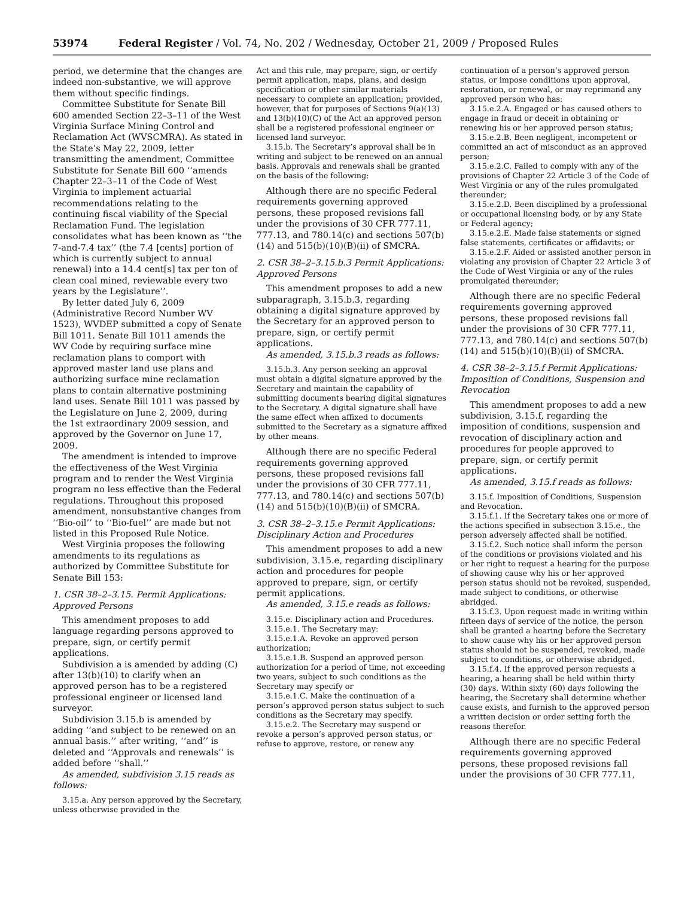53974 Federal Register / Vol. 74, No. 202 / Wednesday, October 21, 2009 / Proposed Rules
period, we determine that the changes are indeed non-substantive, we will approve them without specific findings.
Committee Substitute for Senate Bill 600 amended Section 22–3–11 of the West Virginia Surface Mining Control and Reclamation Act (WVSCMRA). As stated in the State’s May 22, 2009, letter transmitting the amendment, Committee Substitute for Senate Bill 600 ‘‘amends Chapter 22–3–11 of the Code of West Virginia to implement actuarial recommendations relating to the continuing fiscal viability of the Special Reclamation Fund. The legislation consolidates what has been known as ‘‘the 7-and-7.4 tax’’ (the 7.4 [cents] portion of which is currently subject to annual renewal) into a 14.4 cent[s] tax per ton of clean coal mined, reviewable every two years by the Legislature’’.
By letter dated July 6, 2009 (Administrative Record Number WV 1523), WVDEP submitted a copy of Senate Bill 1011. Senate Bill 1011 amends the WV Code by requiring surface mine reclamation plans to comport with approved master land use plans and authorizing surface mine reclamation plans to contain alternative postmining land uses. Senate Bill 1011 was passed by the Legislature on June 2, 2009, during the 1st extraordinary 2009 session, and approved by the Governor on June 17, 2009.
The amendment is intended to improve the effectiveness of the West Virginia program and to render the West Virginia program no less effective than the Federal regulations. Throughout this proposed amendment, nonsubstantive changes from ‘‘Bio-oil’’ to ‘‘Bio-fuel’’ are made but not listed in this Proposed Rule Notice.
West Virginia proposes the following amendments to its regulations as authorized by Committee Substitute for Senate Bill 153:
1. CSR 38–2–3.15. Permit Applications: Approved Persons
This amendment proposes to add language regarding persons approved to prepare, sign, or certify permit applications.
Subdivision a is amended by adding (C) after 13(b)(10) to clarify when an approved person has to be a registered professional engineer or licensed land surveyor.
Subdivision 3.15.b is amended by adding ‘‘and subject to be renewed on an annual basis.’’ after writing, ‘‘and’’ is deleted and ‘‘Approvals and renewals’’ is added before ‘‘shall.’’
As amended, subdivision 3.15 reads as follows:
3.15.a. Any person approved by the Secretary, unless otherwise provided in the
Act and this rule, may prepare, sign, or certify permit application, maps, plans, and design specification or other similar materials necessary to complete an application; provided, however, that for purposes of Sections 9(a)(13) and 13(b)(10)(C) of the Act an approved person shall be a registered professional engineer or licensed land surveyor.
3.15.b. The Secretary’s approval shall be in writing and subject to be renewed on an annual basis. Approvals and renewals shall be granted on the basis of the following:
Although there are no specific Federal requirements governing approved persons, these proposed revisions fall under the provisions of 30 CFR 777.11, 777.13, and 780.14(c) and sections 507(b)(14) and 515(b)(10)(B)(ii) of SMCRA.
2. CSR 38–2–3.15.b.3 Permit Applications: Approved Persons
This amendment proposes to add a new subparagraph, 3.15.b.3, regarding obtaining a digital signature approved by the Secretary for an approved person to prepare, sign, or certify permit applications.
As amended, 3.15.b.3 reads as follows:
3.15.b.3. Any person seeking an approval must obtain a digital signature approved by the Secretary and maintain the capability of submitting documents bearing digital signatures to the Secretary. A digital signature shall have the same effect when affixed to documents submitted to the Secretary as a signature affixed by other means.
Although there are no specific Federal requirements governing approved persons, these proposed revisions fall under the provisions of 30 CFR 777.11, 777.13, and 780.14(c) and sections 507(b)(14) and 515(b)(10)(B)(ii) of SMCRA.
3. CSR 38–2–3.15.e Permit Applications: Disciplinary Action and Procedures
This amendment proposes to add a new subdivision, 3.15.e, regarding disciplinary action and procedures for people approved to prepare, sign, or certify permit applications.
As amended, 3.15.e reads as follows:
3.15.e. Disciplinary action and Procedures.
3.15.e.1. The Secretary may:
3.15.e.1.A. Revoke an approved person authorization;
3.15.e.1.B. Suspend an approved person authorization for a period of time, not exceeding two years, subject to such conditions as the Secretary may specify or
3.15.e.1.C. Make the continuation of a person’s approved person status subject to such conditions as the Secretary may specify.
3.15.e.2. The Secretary may suspend or revoke a person’s approved person status, or refuse to approve, restore, or renew any
continuation of a person’s approved person status, or impose conditions upon approval, restoration, or renewal, or may reprimand any approved person who has:
3.15.e.2.A. Engaged or has caused others to engage in fraud or deceit in obtaining or renewing his or her approved person status;
3.15.e.2.B. Been negligent, incompetent or committed an act of misconduct as an approved person;
3.15.e.2.C. Failed to comply with any of the provisions of Chapter 22 Article 3 of the Code of West Virginia or any of the rules promulgated thereunder;
3.15.e.2.D. Been disciplined by a professional or occupational licensing body, or by any State or Federal agency;
3.15.e.2.E. Made false statements or signed false statements, certificates or affidavits; or
3.15.e.2.F. Aided or assisted another person in violating any provision of Chapter 22 Article 3 of the Code of West Virginia or any of the rules promulgated thereunder;
Although there are no specific Federal requirements governing approved persons, these proposed revisions fall under the provisions of 30 CFR 777.11, 777.13, and 780.14(c) and sections 507(b)(14) and 515(b)(10)(B)(ii) of SMCRA.
4. CSR 38–2–3.15.f Permit Applications: Imposition of Conditions, Suspension and Revocation
This amendment proposes to add a new subdivision, 3.15.f, regarding the imposition of conditions, suspension and revocation of disciplinary action and procedures for people approved to prepare, sign, or certify permit applications.
As amended, 3.15.f reads as follows:
3.15.f. Imposition of Conditions, Suspension and Revocation.
3.15.f.1. If the Secretary takes one or more of the actions specified in subsection 3.15.e., the person adversely affected shall be notified.
3.15.f.2. Such notice shall inform the person of the conditions or provisions violated and his or her right to request a hearing for the purpose of showing cause why his or her approved person status should not be revoked, suspended, made subject to conditions, or otherwise abridged.
3.15.f.3. Upon request made in writing within fifteen days of service of the notice, the person shall be granted a hearing before the Secretary to show cause why his or her approved person status should not be suspended, revoked, made subject to conditions, or otherwise abridged.
3.15.f.4. If the approved person requests a hearing, a hearing shall be held within thirty (30) days. Within sixty (60) days following the hearing, the Secretary shall determine whether cause exists, and furnish to the approved person a written decision or order setting forth the reasons therefor.
Although there are no specific Federal requirements governing approved persons, these proposed revisions fall under the provisions of 30 CFR 777.11,